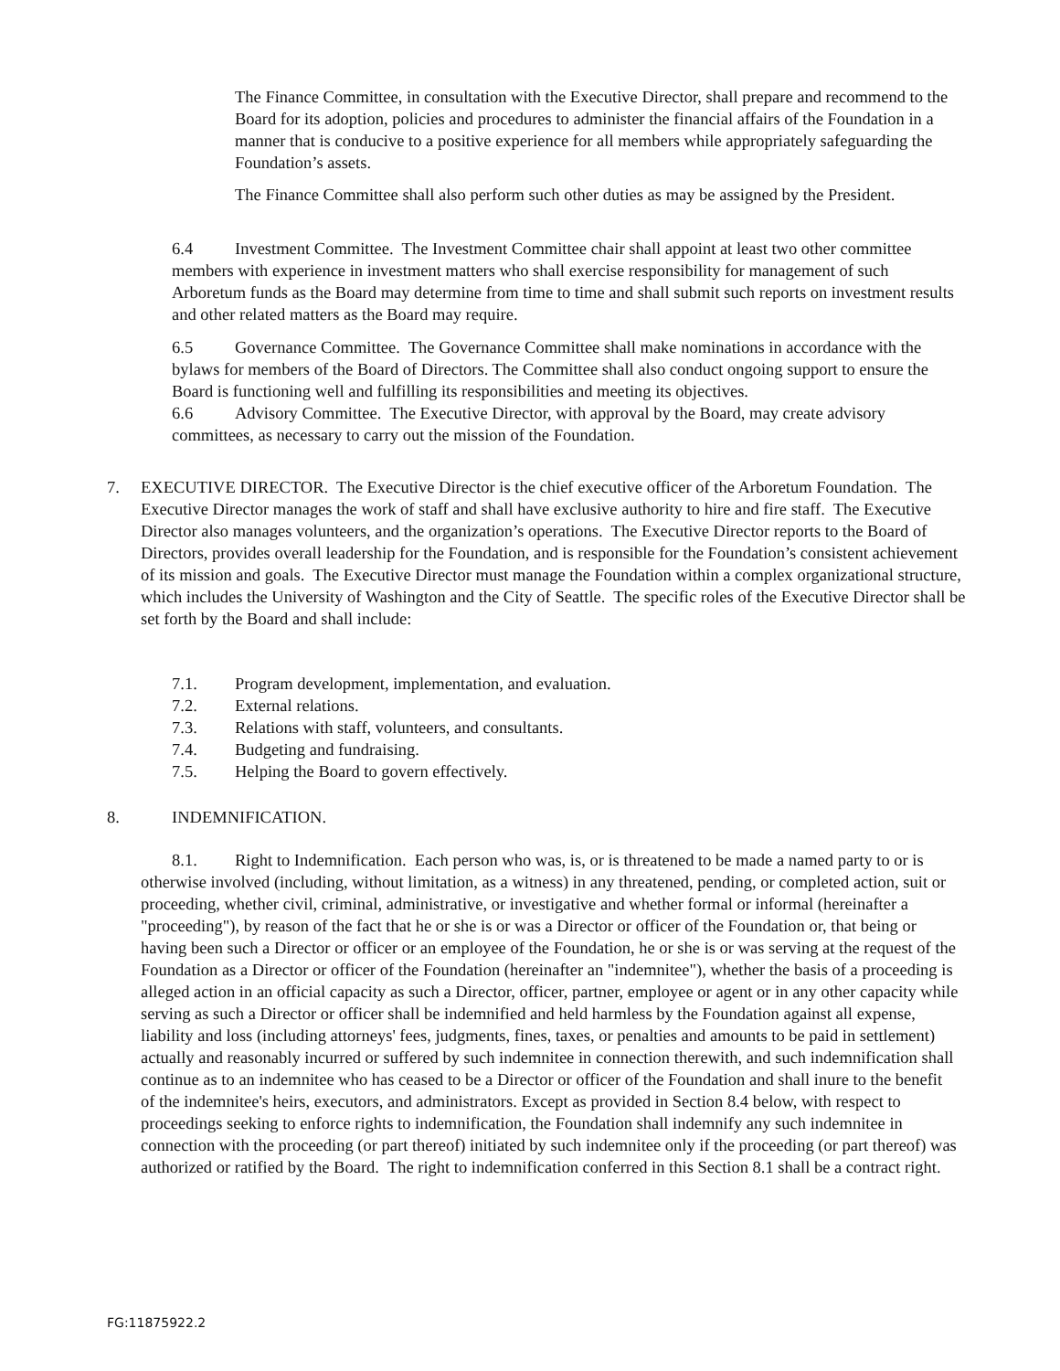The Finance Committee, in consultation with the Executive Director, shall prepare and recommend to the Board for its adoption, policies and procedures to administer the financial affairs of the Foundation in a manner that is conducive to a positive experience for all members while appropriately safeguarding the Foundation’s assets.
The Finance Committee shall also perform such other duties as may be assigned by the President.
6.4 Investment Committee. The Investment Committee chair shall appoint at least two other committee members with experience in investment matters who shall exercise responsibility for management of such Arboretum funds as the Board may determine from time to time and shall submit such reports on investment results and other related matters as the Board may require.
6.5 Governance Committee. The Governance Committee shall make nominations in accordance with the bylaws for members of the Board of Directors. The Committee shall also conduct ongoing support to ensure the Board is functioning well and fulfilling its responsibilities and meeting its objectives.
6.6 Advisory Committee. The Executive Director, with approval by the Board, may create advisory committees, as necessary to carry out the mission of the Foundation.
7. EXECUTIVE DIRECTOR. The Executive Director is the chief executive officer of the Arboretum Foundation. The Executive Director manages the work of staff and shall have exclusive authority to hire and fire staff. The Executive Director also manages volunteers, and the organization’s operations. The Executive Director reports to the Board of Directors, provides overall leadership for the Foundation, and is responsible for the Foundation’s consistent achievement of its mission and goals. The Executive Director must manage the Foundation within a complex organizational structure, which includes the University of Washington and the City of Seattle. The specific roles of the Executive Director shall be set forth by the Board and shall include:
7.1. Program development, implementation, and evaluation.
7.2. External relations.
7.3. Relations with staff, volunteers, and consultants.
7.4. Budgeting and fundraising.
7.5. Helping the Board to govern effectively.
8. INDEMNIFICATION.
8.1. Right to Indemnification. Each person who was, is, or is threatened to be made a named party to or is otherwise involved (including, without limitation, as a witness) in any threatened, pending, or completed action, suit or proceeding, whether civil, criminal, administrative, or investigative and whether formal or informal (hereinafter a "proceeding"), by reason of the fact that he or she is or was a Director or officer of the Foundation or, that being or having been such a Director or officer or an employee of the Foundation, he or she is or was serving at the request of the Foundation as a Director or officer of the Foundation (hereinafter an "indemnitee"), whether the basis of a proceeding is alleged action in an official capacity as such a Director, officer, partner, employee or agent or in any other capacity while serving as such a Director or officer shall be indemnified and held harmless by the Foundation against all expense, liability and loss (including attorneys' fees, judgments, fines, taxes, or penalties and amounts to be paid in settlement) actually and reasonably incurred or suffered by such indemnitee in connection therewith, and such indemnification shall continue as to an indemnitee who has ceased to be a Director or officer of the Foundation and shall inure to the benefit of the indemnitee's heirs, executors, and administrators. Except as provided in Section 8.4 below, with respect to proceedings seeking to enforce rights to indemnification, the Foundation shall indemnify any such indemnitee in connection with the proceeding (or part thereof) initiated by such indemnitee only if the proceeding (or part thereof) was authorized or ratified by the Board. The right to indemnification conferred in this Section 8.1 shall be a contract right.
FG:11875922.2